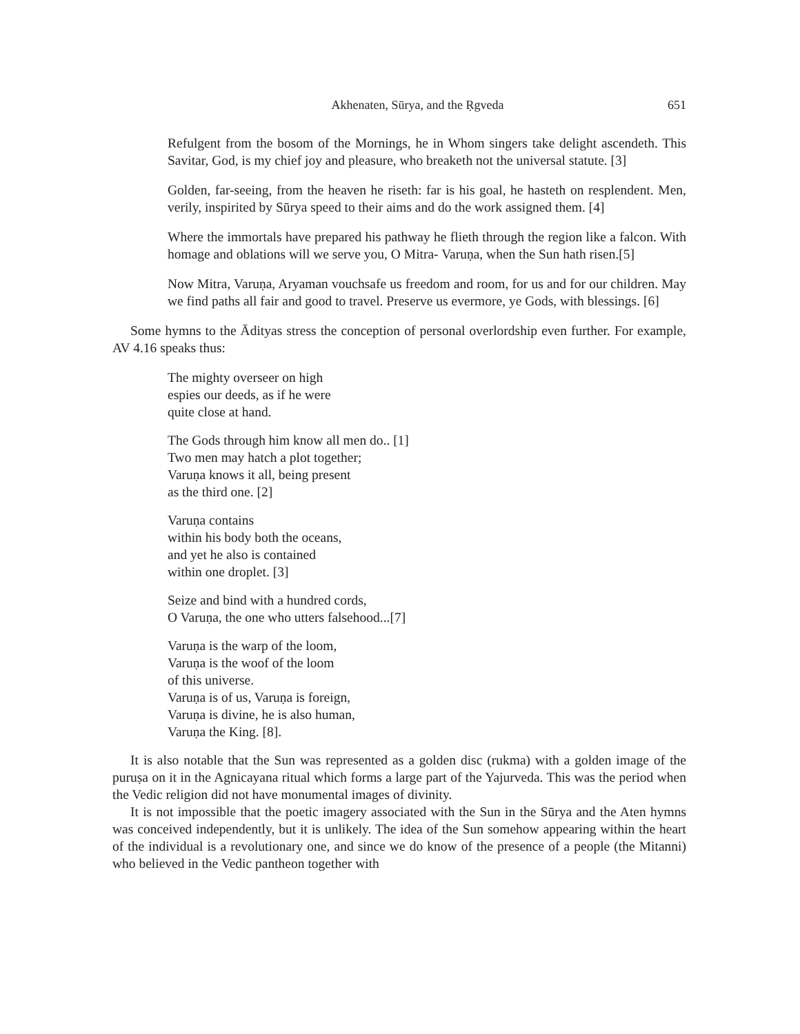Akhenaten, Sūrya, and the Ṛgveda 651
Refulgent from the bosom of the Mornings, he in Whom singers take delight ascendeth. This Savitar, God, is my chief joy and pleasure, who breaketh not the universal statute. [3]
Golden, far-seeing, from the heaven he riseth: far is his goal, he hasteth on resplendent. Men, verily, inspirited by Sūrya speed to their aims and do the work assigned them. [4]
Where the immortals have prepared his pathway he flieth through the region like a falcon. With homage and oblations will we serve you, O Mitra- Varuṇa, when the Sun hath risen.[5]
Now Mitra, Varuṇa, Aryaman vouchsafe us freedom and room, for us and for our children. May we find paths all fair and good to travel. Preserve us evermore, ye Gods, with blessings. [6]
Some hymns to the Ādityas stress the conception of personal overlordship even further. For example, AV 4.16 speaks thus:
The mighty overseer on high
espies our deeds, as if he were
quite close at hand.
The Gods through him know all men do.. [1]
Two men may hatch a plot together;
Varuṇa knows it all, being present
as the third one. [2]
Varuṇa contains
within his body both the oceans,
and yet he also is contained
within one droplet. [3]
Seize and bind with a hundred cords,
O Varuṇa, the one who utters falsehood...[7]
Varuṇa is the warp of the loom,
Varuṇa is the woof of the loom
of this universe.
Varuṇa is of us, Varuṇa is foreign,
Varuṇa is divine, he is also human,
Varuṇa the King. [8].
It is also notable that the Sun was represented as a golden disc (rukma) with a golden image of the puruṣa on it in the Agnicayana ritual which forms a large part of the Yajurveda. This was the period when the Vedic religion did not have monumental images of divinity.
It is not impossible that the poetic imagery associated with the Sun in the Sūrya and the Aten hymns was conceived independently, but it is unlikely. The idea of the Sun somehow appearing within the heart of the individual is a revolutionary one, and since we do know of the presence of a people (the Mitanni) who believed in the Vedic pantheon together with